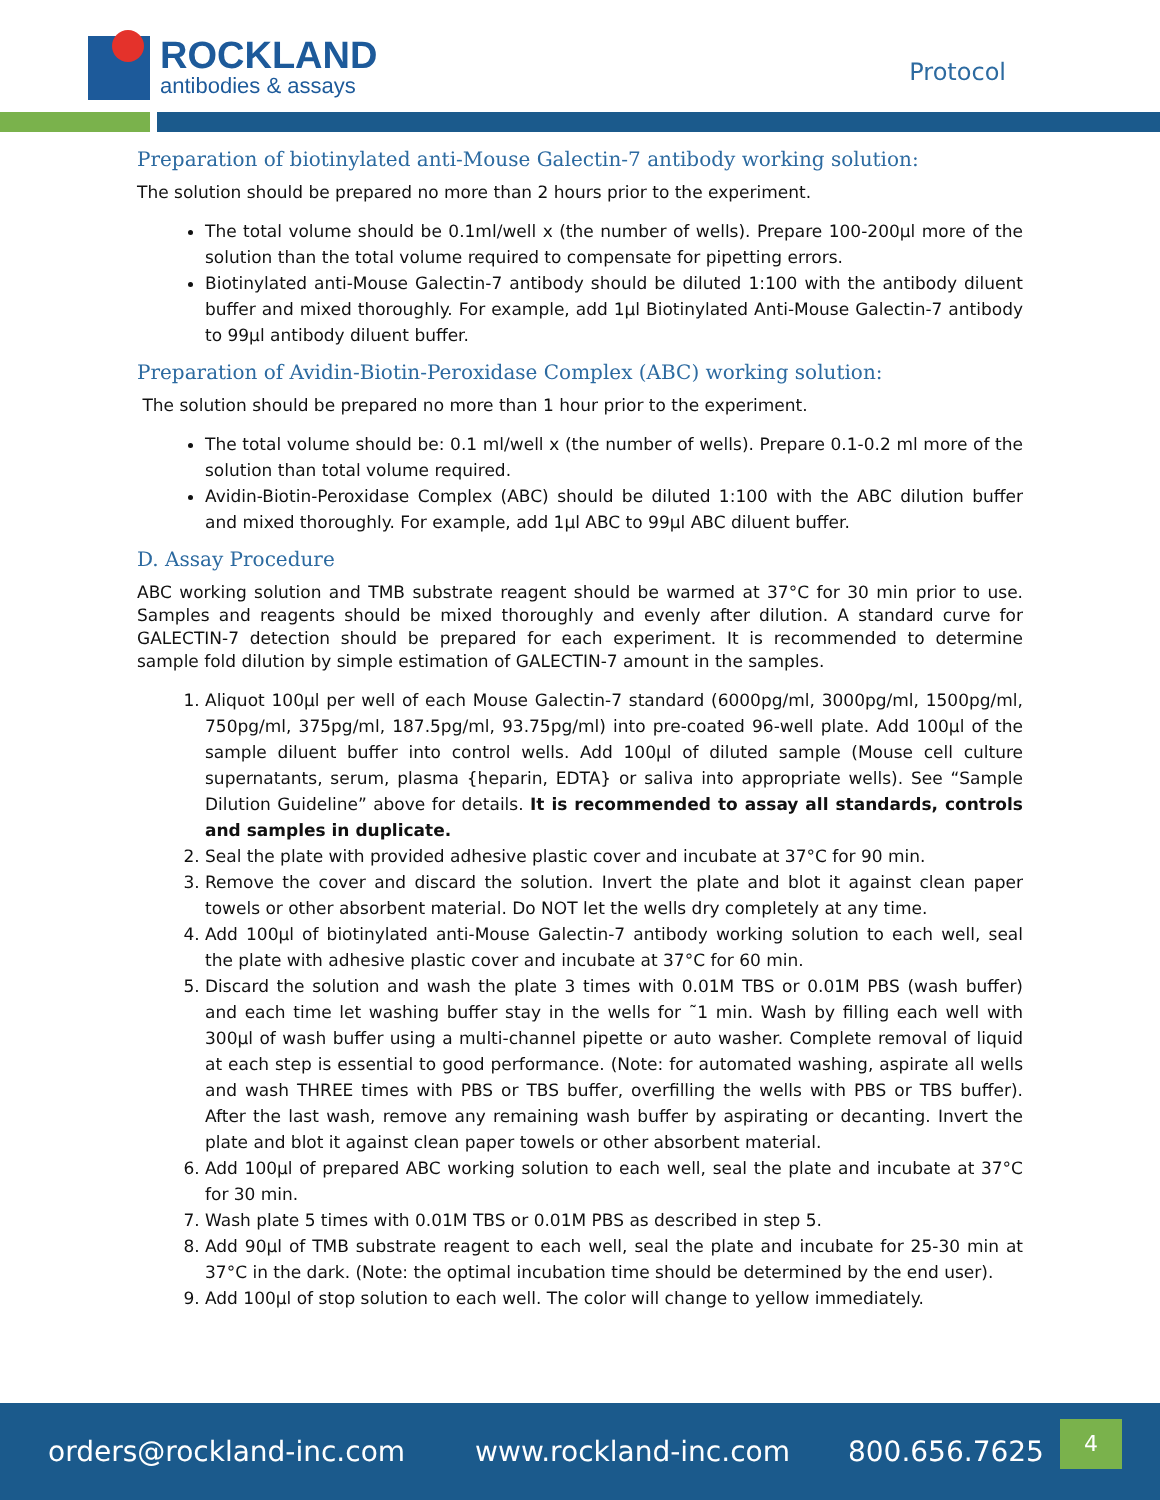ROCKLAND
antibodies & assays
Protocol
Preparation of biotinylated anti-Mouse Galectin-7 antibody working solution:
The solution should be prepared no more than 2 hours prior to the experiment.
The total volume should be 0.1ml/well x (the number of wells). Prepare 100-200µl more of the solution than the total volume required to compensate for pipetting errors.
Biotinylated anti-Mouse Galectin-7 antibody should be diluted 1:100 with the antibody diluent buffer and mixed thoroughly. For example, add 1µl Biotinylated Anti-Mouse Galectin-7 antibody to 99µl antibody diluent buffer.
Preparation of Avidin-Biotin-Peroxidase Complex (ABC) working solution:
The solution should be prepared no more than 1 hour prior to the experiment.
The total volume should be: 0.1 ml/well x (the number of wells). Prepare 0.1-0.2 ml more of the solution than total volume required.
Avidin-Biotin-Peroxidase Complex (ABC) should be diluted 1:100 with the ABC dilution buffer and mixed thoroughly. For example, add 1µl ABC to 99µl ABC diluent buffer.
D. Assay Procedure
ABC working solution and TMB substrate reagent should be warmed at 37°C for 30 min prior to use. Samples and reagents should be mixed thoroughly and evenly after dilution. A standard curve for GALECTIN-7 detection should be prepared for each experiment. It is recommended to determine sample fold dilution by simple estimation of GALECTIN-7 amount in the samples.
1. Aliquot 100µl per well of each Mouse Galectin-7 standard (6000pg/ml, 3000pg/ml, 1500pg/ml, 750pg/ml, 375pg/ml, 187.5pg/ml, 93.75pg/ml) into pre-coated 96-well plate. Add 100µl of the sample diluent buffer into control wells. Add 100µl of diluted sample (Mouse cell culture supernatants, serum, plasma {heparin, EDTA} or saliva into appropriate wells). See “Sample Dilution Guideline” above for details. It is recommended to assay all standards, controls and samples in duplicate.
2. Seal the plate with provided adhesive plastic cover and incubate at 37°C for 90 min.
3. Remove the cover and discard the solution. Invert the plate and blot it against clean paper towels or other absorbent material. Do NOT let the wells dry completely at any time.
4. Add 100µl of biotinylated anti-Mouse Galectin-7 antibody working solution to each well, seal the plate with adhesive plastic cover and incubate at 37°C for 60 min.
5. Discard the solution and wash the plate 3 times with 0.01M TBS or 0.01M PBS (wash buffer) and each time let washing buffer stay in the wells for ˜1 min. Wash by filling each well with 300µl of wash buffer using a multi-channel pipette or auto washer. Complete removal of liquid at each step is essential to good performance. (Note: for automated washing, aspirate all wells and wash THREE times with PBS or TBS buffer, overfilling the wells with PBS or TBS buffer). After the last wash, remove any remaining wash buffer by aspirating or decanting. Invert the plate and blot it against clean paper towels or other absorbent material.
6. Add 100µl of prepared ABC working solution to each well, seal the plate and incubate at 37°C for 30 min.
7. Wash plate 5 times with 0.01M TBS or 0.01M PBS as described in step 5.
8. Add 90µl of TMB substrate reagent to each well, seal the plate and incubate for 25-30 min at 37°C in the dark. (Note: the optimal incubation time should be determined by the end user).
9. Add 100µl of stop solution to each well. The color will change to yellow immediately.
orders@rockland-inc.com www.rockland-inc.com 800.656.7625
4